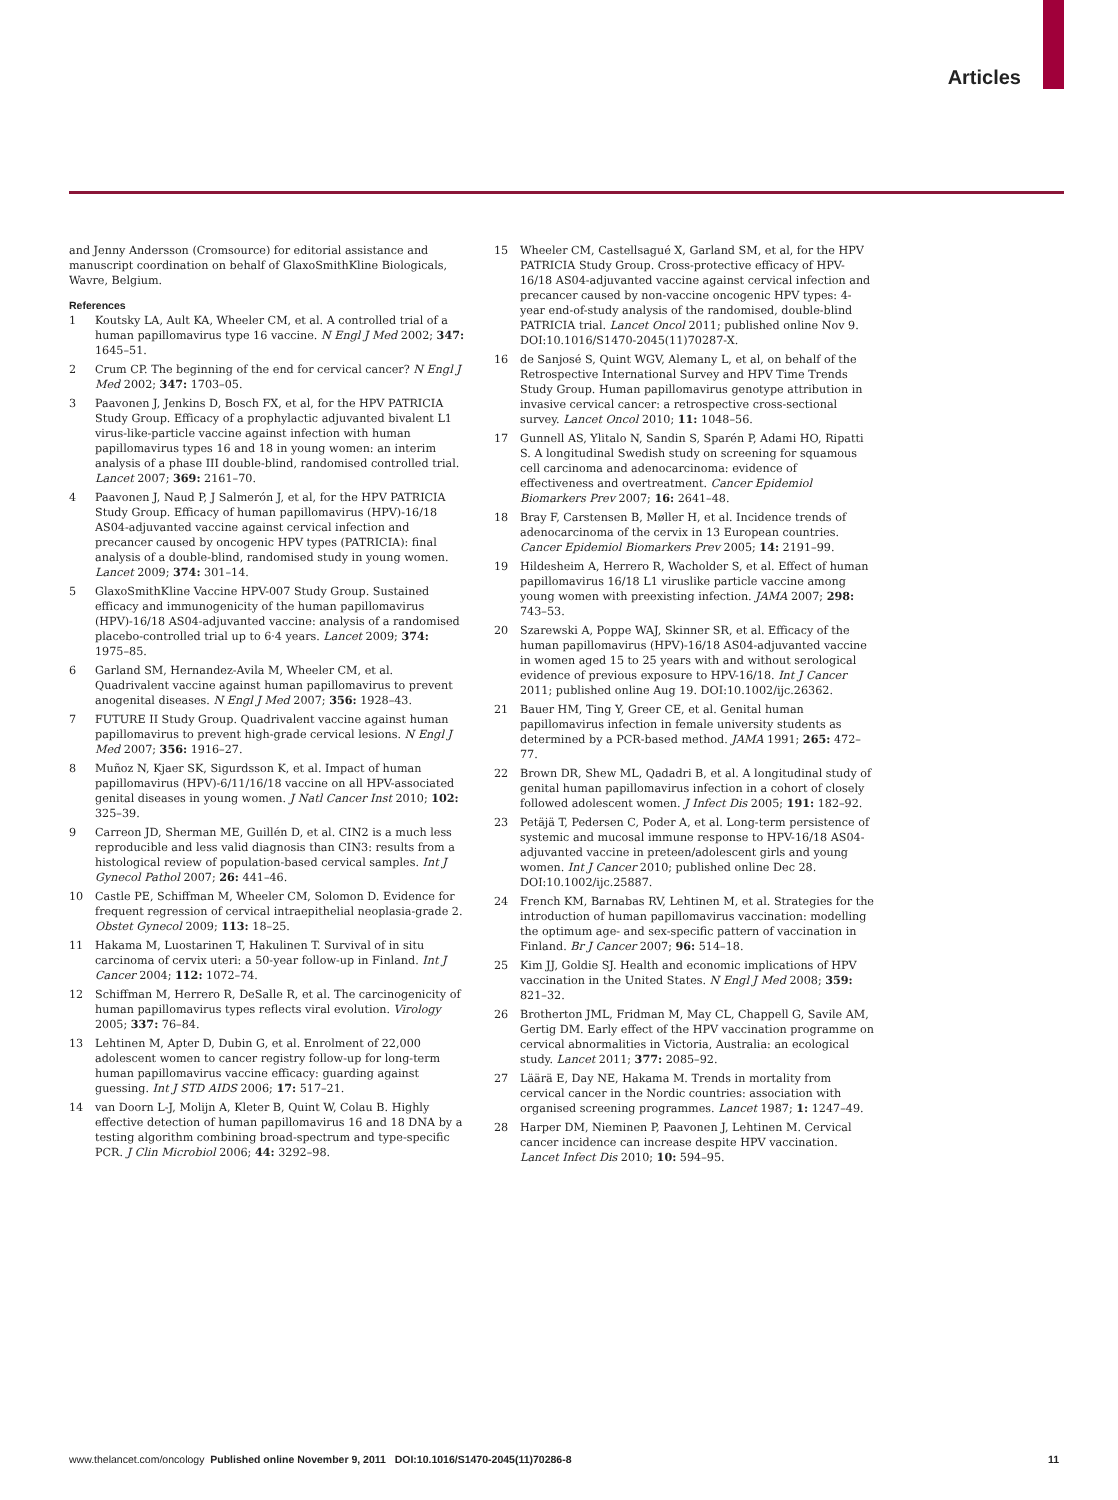Articles
and Jenny Andersson (Cromsource) for editorial assistance and manuscript coordination on behalf of GlaxoSmithKline Biologicals, Wavre, Belgium.
References
1 Koutsky LA, Ault KA, Wheeler CM, et al. A controlled trial of a human papillomavirus type 16 vaccine. N Engl J Med 2002; 347: 1645–51.
2 Crum CP. The beginning of the end for cervical cancer? N Engl J Med 2002; 347: 1703–05.
3 Paavonen J, Jenkins D, Bosch FX, et al, for the HPV PATRICIA Study Group. Efficacy of a prophylactic adjuvanted bivalent L1 virus-like-particle vaccine against infection with human papillomavirus types 16 and 18 in young women: an interim analysis of a phase III double-blind, randomised controlled trial. Lancet 2007; 369: 2161–70.
4 Paavonen J, Naud P, J Salmerón J, et al, for the HPV PATRICIA Study Group. Efficacy of human papillomavirus (HPV)-16/18 AS04-adjuvanted vaccine against cervical infection and precancer caused by oncogenic HPV types (PATRICIA): final analysis of a double-blind, randomised study in young women. Lancet 2009; 374: 301–14.
5 GlaxoSmithKline Vaccine HPV-007 Study Group. Sustained efficacy and immunogenicity of the human papillomavirus (HPV)-16/18 AS04-adjuvanted vaccine: analysis of a randomised placebo-controlled trial up to 6·4 years. Lancet 2009; 374: 1975–85.
6 Garland SM, Hernandez-Avila M, Wheeler CM, et al. Quadrivalent vaccine against human papillomavirus to prevent anogenital diseases. N Engl J Med 2007; 356: 1928–43.
7 FUTURE II Study Group. Quadrivalent vaccine against human papillomavirus to prevent high-grade cervical lesions. N Engl J Med 2007; 356: 1916–27.
8 Muñoz N, Kjaer SK, Sigurdsson K, et al. Impact of human papillomavirus (HPV)-6/11/16/18 vaccine on all HPV-associated genital diseases in young women. J Natl Cancer Inst 2010; 102: 325–39.
9 Carreon JD, Sherman ME, Guillén D, et al. CIN2 is a much less reproducible and less valid diagnosis than CIN3: results from a histological review of population-based cervical samples. Int J Gynecol Pathol 2007; 26: 441–46.
10 Castle PE, Schiffman M, Wheeler CM, Solomon D. Evidence for frequent regression of cervical intraepithelial neoplasia-grade 2. Obstet Gynecol 2009; 113: 18–25.
11 Hakama M, Luostarinen T, Hakulinen T. Survival of in situ carcinoma of cervix uteri: a 50-year follow-up in Finland. Int J Cancer 2004; 112: 1072–74.
12 Schiffman M, Herrero R, DeSalle R, et al. The carcinogenicity of human papillomavirus types reflects viral evolution. Virology 2005; 337: 76–84.
13 Lehtinen M, Apter D, Dubin G, et al. Enrolment of 22,000 adolescent women to cancer registry follow-up for long-term human papillomavirus vaccine efficacy: guarding against guessing. Int J STD AIDS 2006; 17: 517–21.
14 van Doorn L-J, Molijn A, Kleter B, Quint W, Colau B. Highly effective detection of human papillomavirus 16 and 18 DNA by a testing algorithm combining broad-spectrum and type-specific PCR. J Clin Microbiol 2006; 44: 3292–98.
15 Wheeler CM, Castellsagué X, Garland SM, et al, for the HPV PATRICIA Study Group. Cross-protective efficacy of HPV-16/18 AS04-adjuvanted vaccine against cervical infection and precancer caused by non-vaccine oncogenic HPV types: 4-year end-of-study analysis of the randomised, double-blind PATRICIA trial. Lancet Oncol 2011; published online Nov 9. DOI:10.1016/S1470-2045(11)70287-X.
16 de Sanjosé S, Quint WGV, Alemany L, et al, on behalf of the Retrospective International Survey and HPV Time Trends Study Group. Human papillomavirus genotype attribution in invasive cervical cancer: a retrospective cross-sectional survey. Lancet Oncol 2010; 11: 1048–56.
17 Gunnell AS, Ylitalo N, Sandin S, Sparén P, Adami HO, Ripatti S. A longitudinal Swedish study on screening for squamous cell carcinoma and adenocarcinoma: evidence of effectiveness and overtreatment. Cancer Epidemiol Biomarkers Prev 2007; 16: 2641–48.
18 Bray F, Carstensen B, Møller H, et al. Incidence trends of adenocarcinoma of the cervix in 13 European countries. Cancer Epidemiol Biomarkers Prev 2005; 14: 2191–99.
19 Hildesheim A, Herrero R, Wacholder S, et al. Effect of human papillomavirus 16/18 L1 viruslike particle vaccine among young women with preexisting infection. JAMA 2007; 298: 743–53.
20 Szarewski A, Poppe WAJ, Skinner SR, et al. Efficacy of the human papillomavirus (HPV)-16/18 AS04-adjuvanted vaccine in women aged 15 to 25 years with and without serological evidence of previous exposure to HPV-16/18. Int J Cancer 2011; published online Aug 19. DOI:10.1002/ijc.26362.
21 Bauer HM, Ting Y, Greer CE, et al. Genital human papillomavirus infection in female university students as determined by a PCR-based method. JAMA 1991; 265: 472–77.
22 Brown DR, Shew ML, Qadadri B, et al. A longitudinal study of genital human papillomavirus infection in a cohort of closely followed adolescent women. J Infect Dis 2005; 191: 182–92.
23 Petäjä T, Pedersen C, Poder A, et al. Long-term persistence of systemic and mucosal immune response to HPV-16/18 AS04-adjuvanted vaccine in preteen/adolescent girls and young women. Int J Cancer 2010; published online Dec 28. DOI:10.1002/ijc.25887.
24 French KM, Barnabas RV, Lehtinen M, et al. Strategies for the introduction of human papillomavirus vaccination: modelling the optimum age- and sex-specific pattern of vaccination in Finland. Br J Cancer 2007; 96: 514–18.
25 Kim JJ, Goldie SJ. Health and economic implications of HPV vaccination in the United States. N Engl J Med 2008; 359: 821–32.
26 Brotherton JML, Fridman M, May CL, Chappell G, Savile AM, Gertig DM. Early effect of the HPV vaccination programme on cervical abnormalities in Victoria, Australia: an ecological study. Lancet 2011; 377: 2085–92.
27 Läärä E, Day NE, Hakama M. Trends in mortality from cervical cancer in the Nordic countries: association with organised screening programmes. Lancet 1987; 1: 1247–49.
28 Harper DM, Nieminen P, Paavonen J, Lehtinen M. Cervical cancer incidence can increase despite HPV vaccination. Lancet Infect Dis 2010; 10: 594–95.
www.thelancet.com/oncology Published online November 9, 2011 DOI:10.1016/S1470-2045(11)70286-8 11